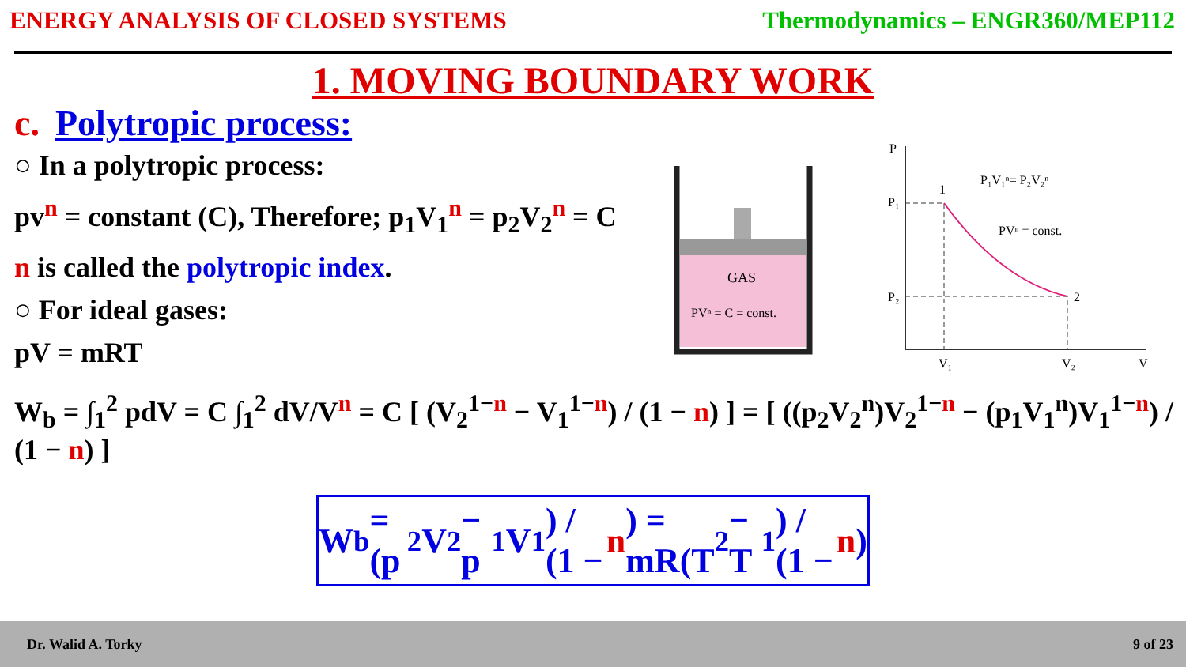ENERGY ANALYSIS OF CLOSED SYSTEMS Thermodynamics – ENGR360/MEP112
1. MOVING BOUNDARY WORK
c. Polytropic process:
○ In a polytropic process:
pv<sup>n</sup> = constant (C), Therefore; p<sub>1</sub>V<sub>1</sub><sup>n</sup> = p<sub>2</sub>V<sub>2</sub><sup>n</sup> = C
n is called the polytropic index.
○ For ideal gases:
pV = mRT
W<sub>b</sub> = ∫<sub>1</sub><sup>2</sup> pdV = C ∫<sub>1</sub><sup>2</sup> dV/V<sup>n</sup> = C [ (V<sub>2</sub><sup>1−n</sup> − V<sub>1</sub><sup>1−n</sup>) / (1 − n) ] = [ ((p<sub>2</sub>V<sub>2</sub><sup>n</sup>)V<sub>2</sub><sup>1−n</sup> − (p<sub>1</sub>V<sub>1</sub><sup>n</sup>)V<sub>1</sub><sup>1−n</sup>) / (1 − n) ]
W<sub>b</sub> = (p<sub>2</sub>V<sub>2</sub> − p<sub>1</sub>V<sub>1</sub>) / (1 − n) = mR(T<sub>2</sub> − T<sub>1</sub>) / (1 − n)
GAS
PVⁿ = C = const.
P
P₁
P₂
1
2
P₁V₁ⁿ= P₂V₂ⁿ
PVⁿ = const.
V₁
V₂
V
Dr. Walid A. Torky 9 of 23